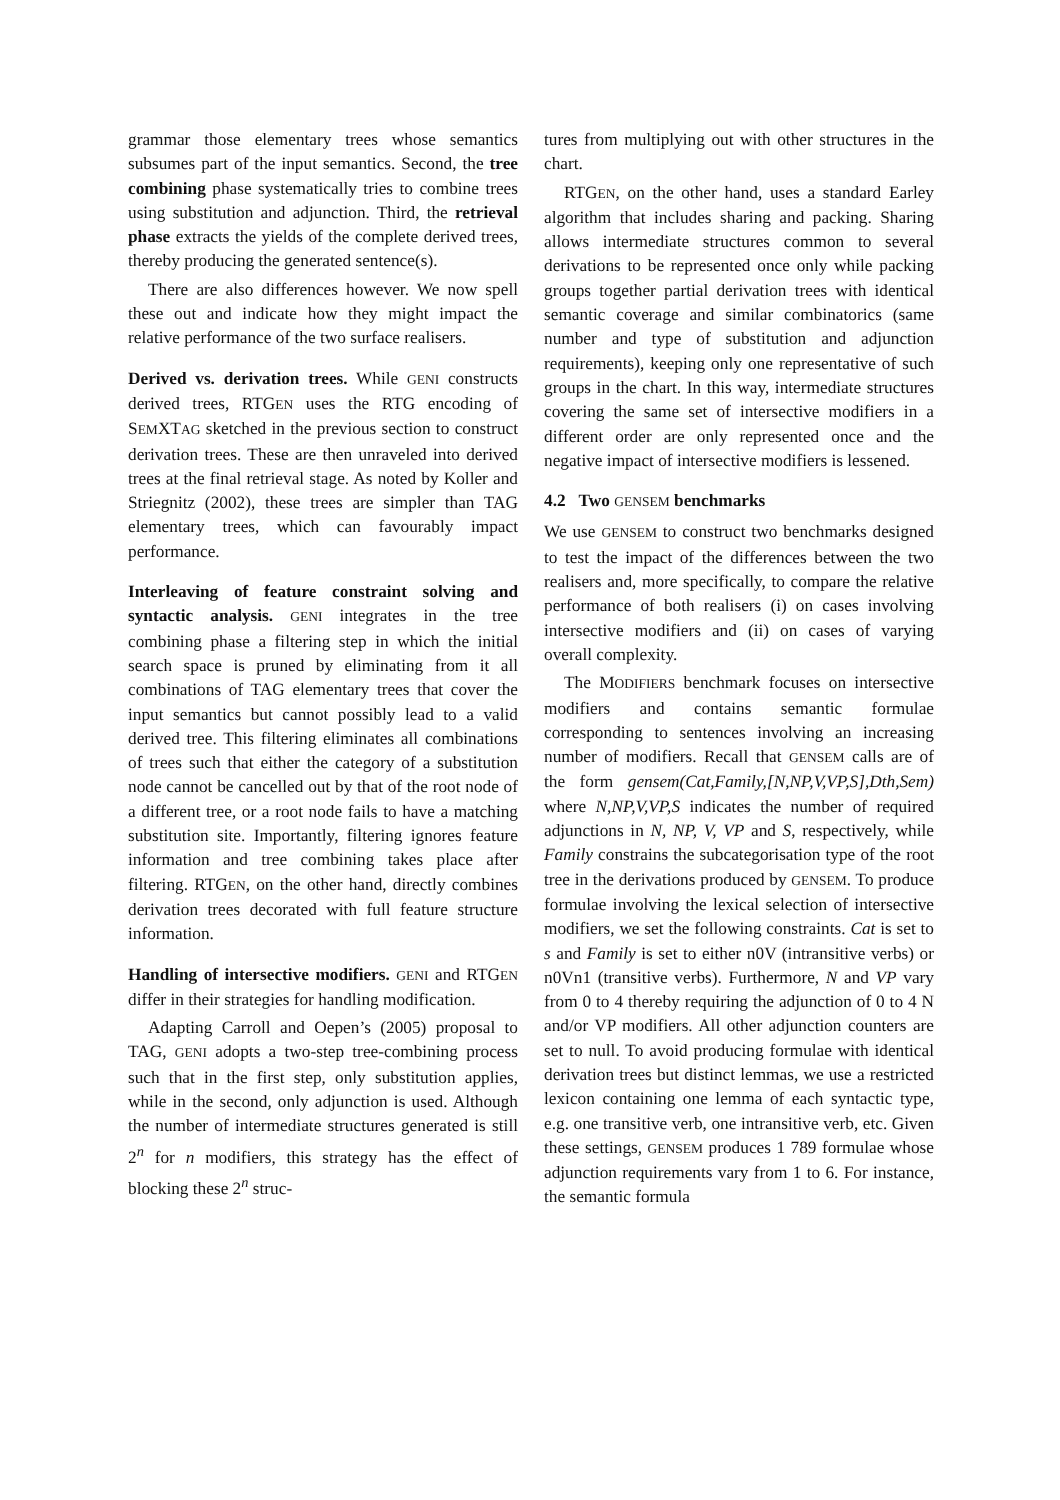grammar those elementary trees whose semantics subsumes part of the input semantics. Second, the tree combining phase systematically tries to combine trees using substitution and adjunction. Third, the retrieval phase extracts the yields of the complete derived trees, thereby producing the generated sentence(s).
There are also differences however. We now spell these out and indicate how they might impact the relative performance of the two surface realisers.
Derived vs. derivation trees. While GENI constructs derived trees, RTGEN uses the RTG encoding of SEMXTAG sketched in the previous section to construct derivation trees. These are then unraveled into derived trees at the final retrieval stage. As noted by Koller and Striegnitz (2002), these trees are simpler than TAG elementary trees, which can favourably impact performance.
Interleaving of feature constraint solving and syntactic analysis. GENI integrates in the tree combining phase a filtering step in which the initial search space is pruned by eliminating from it all combinations of TAG elementary trees that cover the input semantics but cannot possibly lead to a valid derived tree. This filtering eliminates all combinations of trees such that either the category of a substitution node cannot be cancelled out by that of the root node of a different tree, or a root node fails to have a matching substitution site. Importantly, filtering ignores feature information and tree combining takes place after filtering. RTGEN, on the other hand, directly combines derivation trees decorated with full feature structure information.
Handling of intersective modifiers. GENI and RTGEN differ in their strategies for handling modification.
Adapting Carroll and Oepen’s (2005) proposal to TAG, GENI adopts a two-step tree-combining process such that in the first step, only substitution applies, while in the second, only adjunction is used. Although the number of intermediate structures generated is still 2<sup>n</sup> for n modifiers, this strategy has the effect of blocking these 2<sup>n</sup> struc-
tures from multiplying out with other structures in the chart.
RTGEN, on the other hand, uses a standard Earley algorithm that includes sharing and packing. Sharing allows intermediate structures common to several derivations to be represented once only while packing groups together partial derivation trees with identical semantic coverage and similar combinatorics (same number and type of substitution and adjunction requirements), keeping only one representative of such groups in the chart. In this way, intermediate structures covering the same set of intersective modifiers in a different order are only represented once and the negative impact of intersective modifiers is lessened.
4.2 Two GENSEM benchmarks
We use GENSEM to construct two benchmarks designed to test the impact of the differences between the two realisers and, more specifically, to compare the relative performance of both realisers (i) on cases involving intersective modifiers and (ii) on cases of varying overall complexity.
The MODIFIERS benchmark focuses on intersective modifiers and contains semantic formulae corresponding to sentences involving an increasing number of modifiers. Recall that GENSEM calls are of the form gensem(Cat,Family,[N,NP,V,VP,S],Dth,Sem) where N,NP,V,VP,S indicates the number of required adjunctions in N, NP, V, VP and S, respectively, while Family constrains the subcategorisation type of the root tree in the derivations produced by GENSEM. To produce formulae involving the lexical selection of intersective modifiers, we set the following constraints. Cat is set to s and Family is set to either n0V (intransitive verbs) or n0Vn1 (transitive verbs). Furthermore, N and VP vary from 0 to 4 thereby requiring the adjunction of 0 to 4 N and/or VP modifiers. All other adjunction counters are set to null. To avoid producing formulae with identical derivation trees but distinct lemmas, we use a restricted lexicon containing one lemma of each syntactic type, e.g. one transitive verb, one intransitive verb, etc. Given these settings, GENSEM produces 1 789 formulae whose adjunction requirements vary from 1 to 6. For instance, the semantic formula